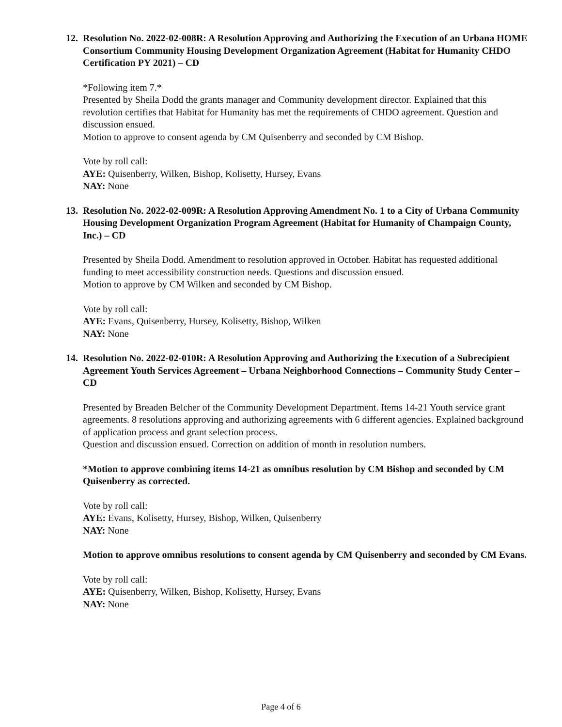12. Resolution No. 2022-02-008R: A Resolution Approving and Authorizing the Execution of an Urbana HOME Consortium Community Housing Development Organization Agreement (Habitat for Humanity CHDO Certification PY 2021) – CD
*Following item 7.*
Presented by Sheila Dodd the grants manager and Community development director. Explained that this revolution certifies that Habitat for Humanity has met the requirements of CHDO agreement. Question and discussion ensued.
Motion to approve to consent agenda by CM Quisenberry and seconded by CM Bishop.
Vote by roll call:
AYE: Quisenberry, Wilken, Bishop, Kolisetty, Hursey, Evans
NAY: None
13. Resolution No. 2022-02-009R: A Resolution Approving Amendment No. 1 to a City of Urbana Community Housing Development Organization Program Agreement (Habitat for Humanity of Champaign County, Inc.) – CD
Presented by Sheila Dodd. Amendment to resolution approved in October. Habitat has requested additional funding to meet accessibility construction needs. Questions and discussion ensued.
Motion to approve by CM Wilken and seconded by CM Bishop.
Vote by roll call:
AYE: Evans, Quisenberry, Hursey, Kolisetty, Bishop, Wilken
NAY: None
14. Resolution No. 2022-02-010R: A Resolution Approving and Authorizing the Execution of a Subrecipient Agreement Youth Services Agreement – Urbana Neighborhood Connections – Community Study Center – CD
Presented by Breaden Belcher of the Community Development Department. Items 14-21 Youth service grant agreements. 8 resolutions approving and authorizing agreements with 6 different agencies. Explained background of application process and grant selection process.
Question and discussion ensued. Correction on addition of month in resolution numbers.
*Motion to approve combining items 14-21 as omnibus resolution by CM Bishop and seconded by CM Quisenberry as corrected.
Vote by roll call:
AYE: Evans, Kolisetty, Hursey, Bishop, Wilken, Quisenberry
NAY: None
Motion to approve omnibus resolutions to consent agenda by CM Quisenberry and seconded by CM Evans.
Vote by roll call:
AYE: Quisenberry, Wilken, Bishop, Kolisetty, Hursey, Evans
NAY: None
Page 4 of 6